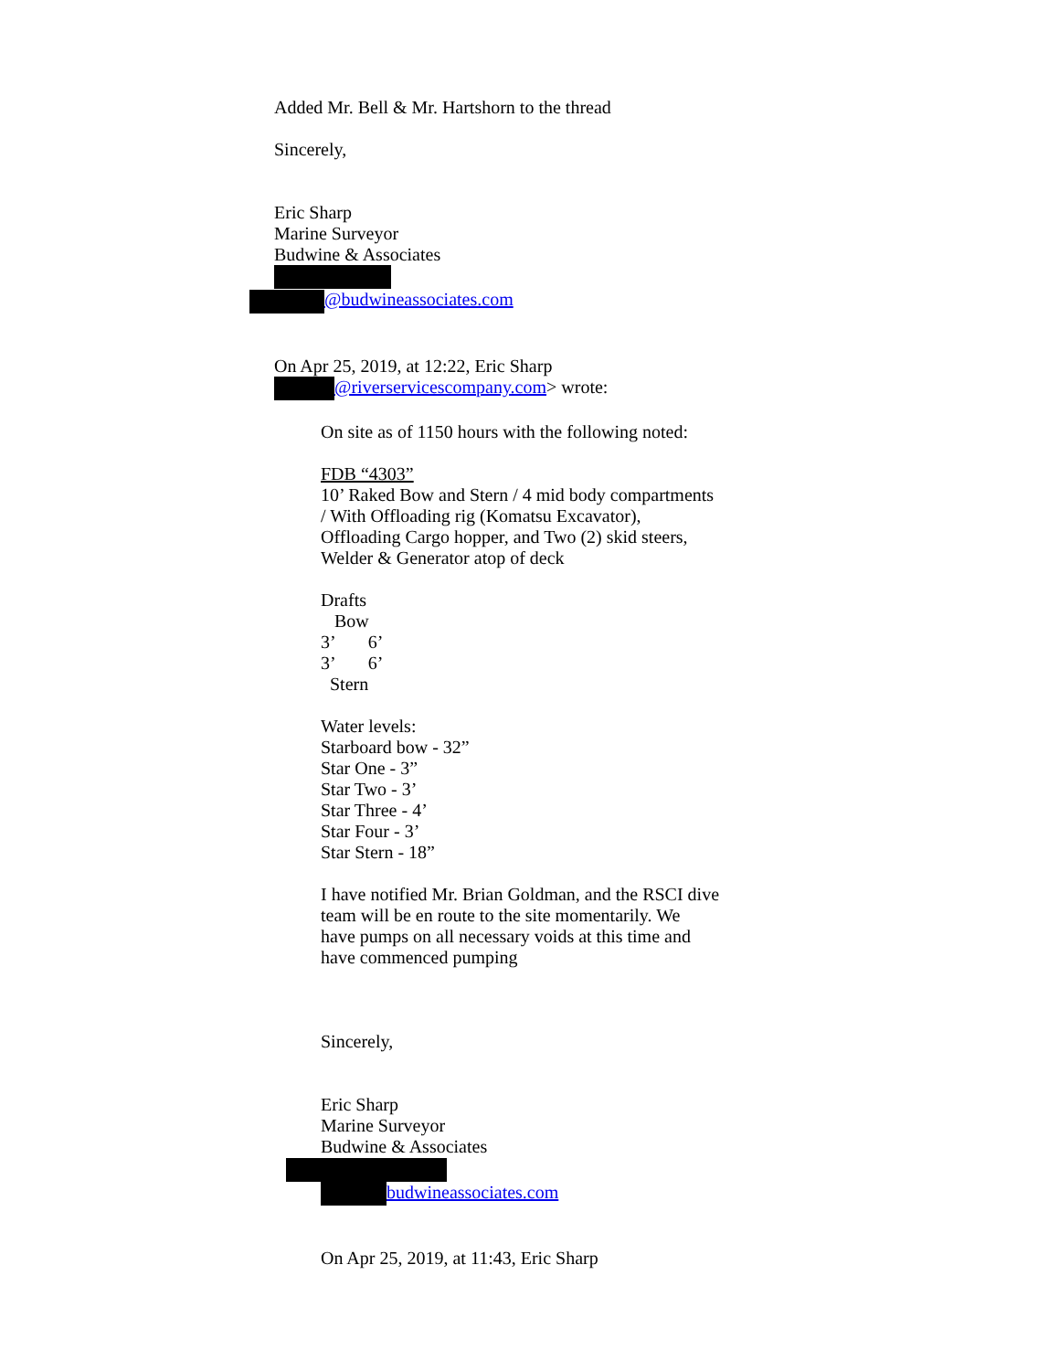Added Mr. Bell & Mr. Hartshorn to the thread
Sincerely,
Eric Sharp
Marine Surveyor
Budwine & Associates
@budwineassociates.com
On Apr 25, 2019, at 12:22, Eric Sharp
@riverservicescompany.com> wrote:
On site as of 1150 hours with the following noted:
FDB “4303”
10’ Raked Bow and Stern / 4 mid body compartments
/ With Offloading rig (Komatsu Excavator),
Offloading Cargo hopper, and Two (2) skid steers,
Welder & Generator atop of deck
Drafts
Bow
3’ 6’
3’ 6’
Stern
Water levels:
Starboard bow - 32”
Star One - 3”
Star Two - 3’
Star Three - 4’
Star Four - 3’
Star Stern - 18”
I have notified Mr. Brian Goldman, and the RSCI dive
team will be en route to the site momentarily. We
have pumps on all necessary voids at this time and
have commenced pumping
Sincerely,
Eric Sharp
Marine Surveyor
Budwine & Associates
budwineassociates.com
On Apr 25, 2019, at 11:43, Eric Sharp